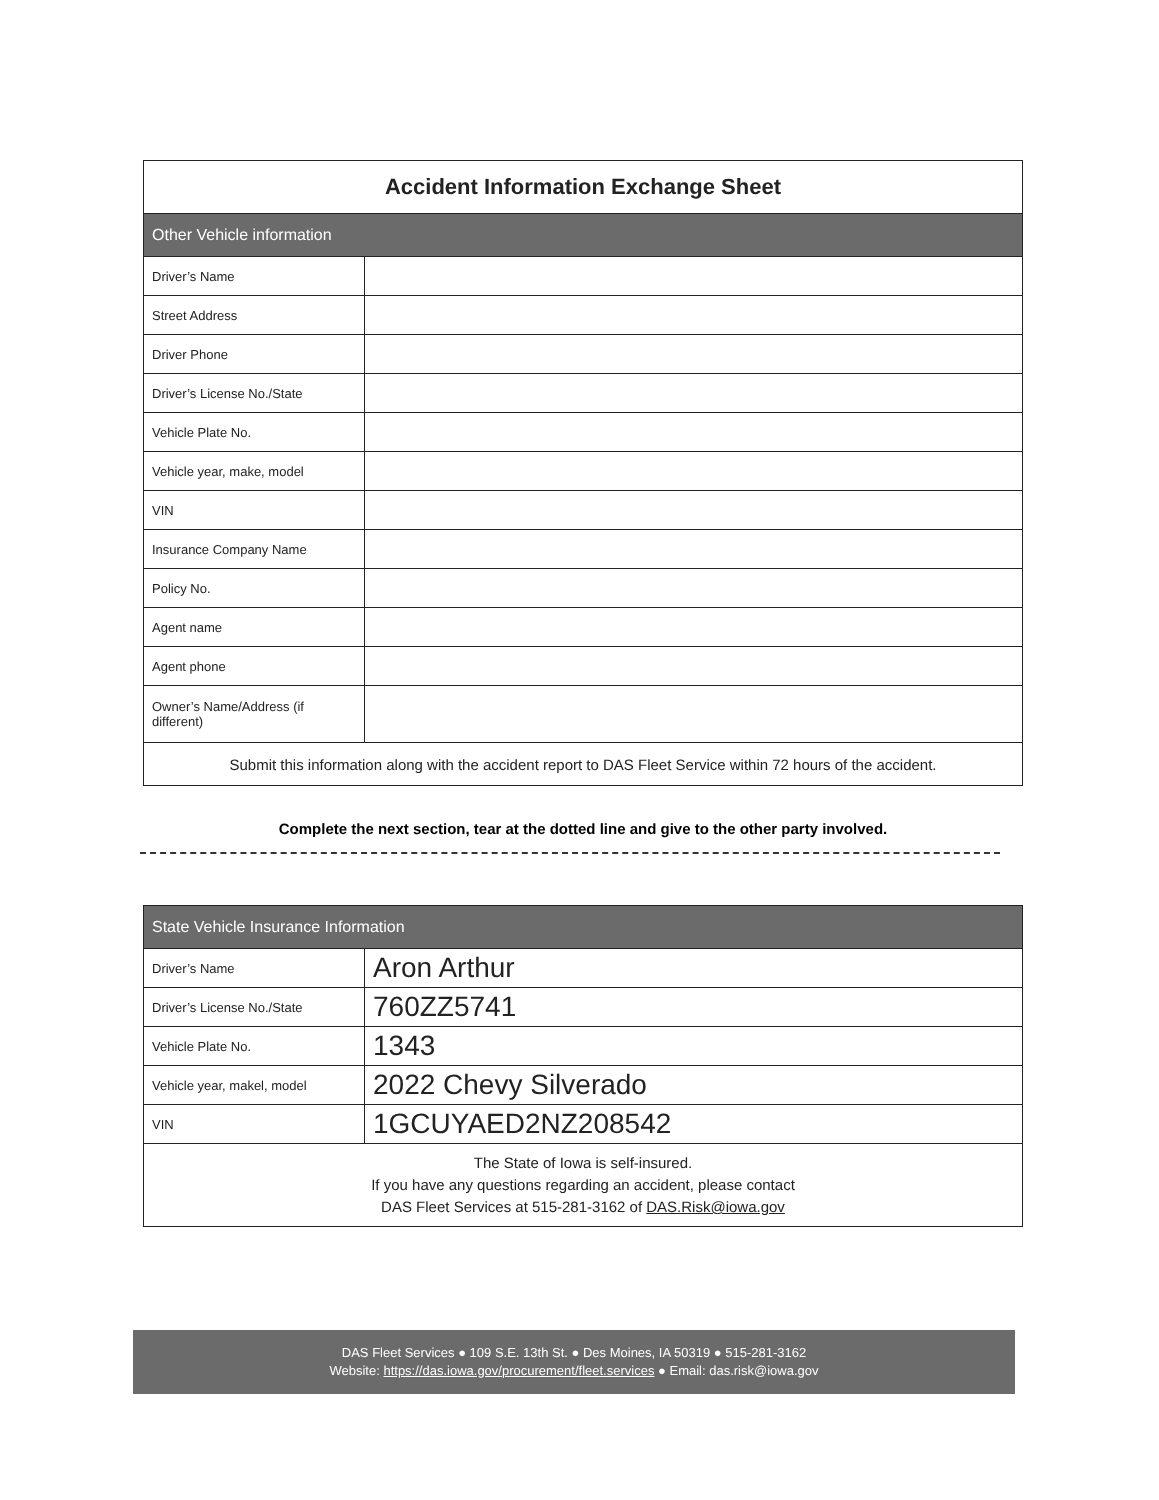| Accident Information Exchange Sheet | |
| --- | --- |
| Other Vehicle information | |
| Driver’s Name | |
| Street Address | |
| Driver Phone | |
| Driver’s License No./State | |
| Vehicle Plate No. | |
| Vehicle year, make, model | |
| VIN | |
| Insurance Company Name | |
| Policy No. | |
| Agent name | |
| Agent phone | |
| Owner’s Name/Address (if different) | |
| Submit this information along with the accident report to DAS Fleet Service within 72 hours of the accident. | |
Complete the next section, tear at the dotted line and give to the other party involved.
| State Vehicle Insurance Information | |
| --- | --- |
| Driver’s Name | Aron Arthur |
| Driver’s License No./State | 760ZZ5741 |
| Vehicle Plate No. | 1343 |
| Vehicle year, makel, model | 2022 Chevy Silverado |
| VIN | 1GCUYAED2NZ208542 |
| The State of Iowa is self-insured. If you have any questions regarding an accident, please contact DAS Fleet Services at 515-281-3162 of DAS.Risk@iowa.gov | |
DAS Fleet Services ● 109 S.E. 13th St. ● Des Moines, IA 50319 ● 515-281-3162
Website: https://das.iowa.gov/procurement/fleet.services ● Email: das.risk@iowa.gov